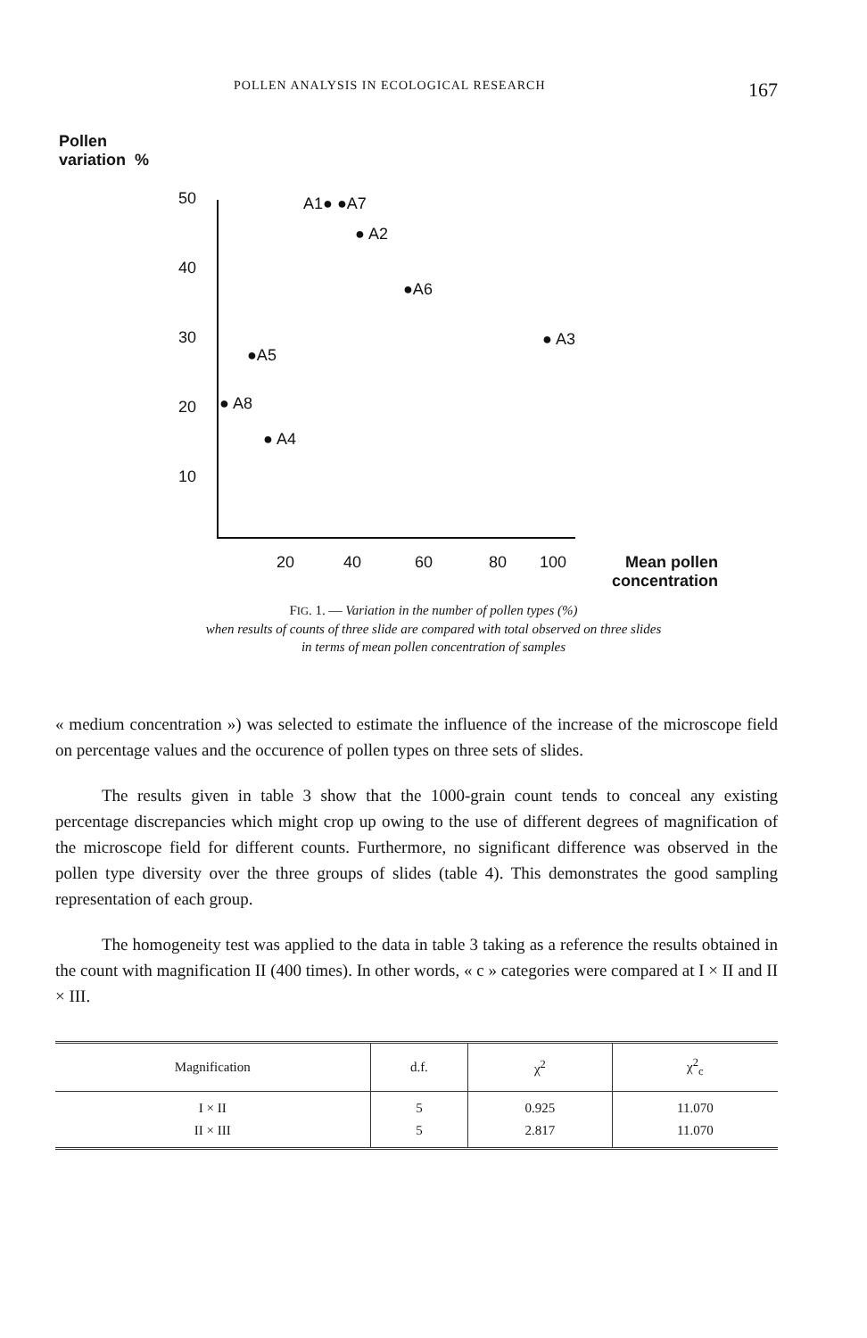POLLEN ANALYSIS IN ECOLOGICAL RESEARCH 167
Pollen
variation %
50
40
30
20
10
A1● ●A7
● A2
●A6
● A3
●A5
● A8
● A4
20 40 60 80 100
Mean pollen
concentration
FIG. 1. — Variation in the number of pollen types (%)
when results of counts of three slide are compared with total observed on three slides
in terms of mean pollen concentration of samples
« medium concentration ») was selected to estimate the influence of the increase of the microscope field on percentage values and the occurence of pollen types on three sets of slides.
The results given in table 3 show that the 1000-grain count tends to conceal any existing percentage discrepancies which might crop up owing to the use of different degrees of magnification of the microscope field for different counts. Furthermore, no significant difference was observed in the pollen type diversity over the three groups of slides (table 4). This demonstrates the good sampling representation of each group.
The homogeneity test was applied to the data in table 3 taking as a reference the results obtained in the count with magnification II (400 times). In other words, « c » categories were compared at I × II and II × III.
| Magnification | d.f. | χ<sup>2</sup> | χ<sup>2</sup><sub>c</sub> |
| --- | --- | --- | --- |
| I × II | 5 | 0.925 | 11.070 |
| II × III | 5 | 2.817 | 11.070 |